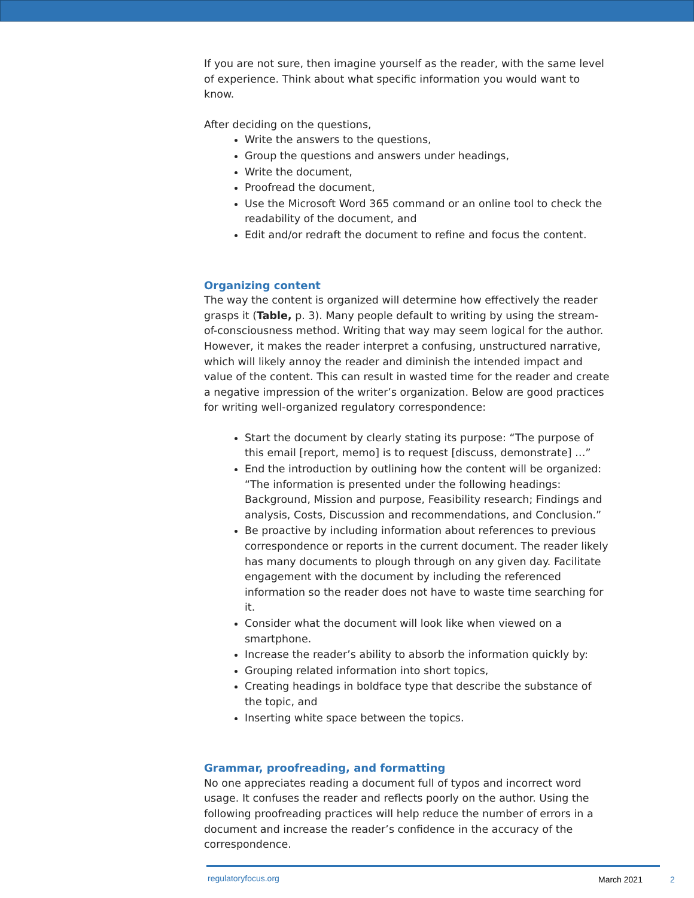If you are not sure, then imagine yourself as the reader, with the same level of experience. Think about what specific information you would want to know.
After deciding on the questions,
Write the answers to the questions,
Group the questions and answers under headings,
Write the document,
Proofread the document,
Use the Microsoft Word 365 command or an online tool to check the readability of the document, and
Edit and/or redraft the document to refine and focus the content.
Organizing content
The way the content is organized will determine how effectively the reader grasps it (Table, p. 3). Many people default to writing by using the stream-of-consciousness method. Writing that way may seem logical for the author. However, it makes the reader interpret a confusing, unstructured narrative, which will likely annoy the reader and diminish the intended impact and value of the content. This can result in wasted time for the reader and create a negative impression of the writer’s organization. Below are good practices for writing well-organized regulatory correspondence:
Start the document by clearly stating its purpose: “The purpose of this email [report, memo] is to request [discuss, demonstrate] …”
End the introduction by outlining how the content will be organized: “The information is presented under the following headings: Background, Mission and purpose, Feasibility research; Findings and analysis, Costs, Discussion and recommendations, and Conclusion.”
Be proactive by including information about references to previous correspondence or reports in the current document. The reader likely has many documents to plough through on any given day. Facilitate engagement with the document by including the referenced information so the reader does not have to waste time searching for it.
Consider what the document will look like when viewed on a smartphone.
Increase the reader’s ability to absorb the information quickly by:
Grouping related information into short topics,
Creating headings in boldface type that describe the substance of the topic, and
Inserting white space between the topics.
Grammar, proofreading, and formatting
No one appreciates reading a document full of typos and incorrect word usage. It confuses the reader and reflects poorly on the author. Using the following proofreading practices will help reduce the number of errors in a document and increase the reader’s confidence in the accuracy of the correspondence.
regulatoryfocus.org March 2021 2